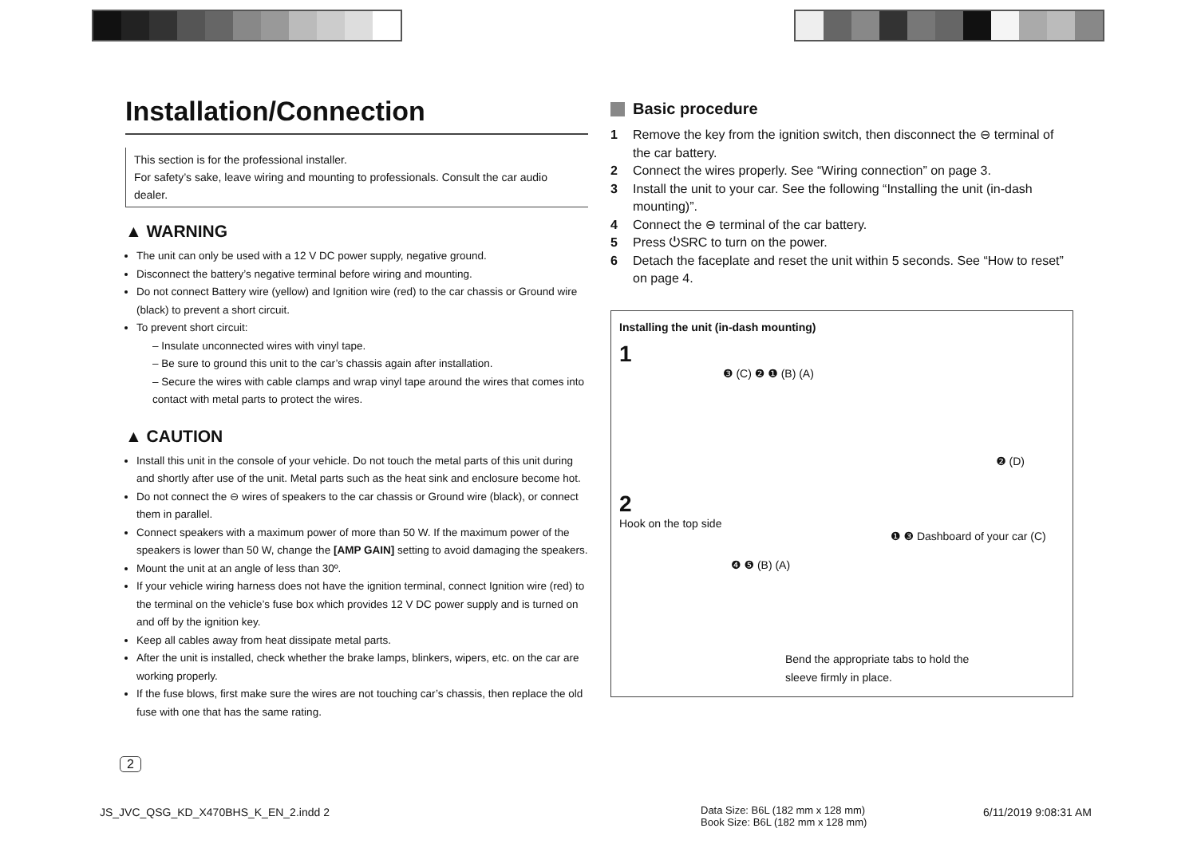Installation/Connection
This section is for the professional installer.
For safety’s sake, leave wiring and mounting to professionals. Consult the car audio dealer.
▲ WARNING
The unit can only be used with a 12 V DC power supply, negative ground.
Disconnect the battery’s negative terminal before wiring and mounting.
Do not connect Battery wire (yellow) and Ignition wire (red) to the car chassis or Ground wire (black) to prevent a short circuit.
To prevent short circuit:
– Insulate unconnected wires with vinyl tape.
– Be sure to ground this unit to the car’s chassis again after installation.
– Secure the wires with cable clamps and wrap vinyl tape around the wires that comes into contact with metal parts to protect the wires.
▲ CAUTION
Install this unit in the console of your vehicle. Do not touch the metal parts of this unit during and shortly after use of the unit. Metal parts such as the heat sink and enclosure become hot.
Do not connect the ⊖ wires of speakers to the car chassis or Ground wire (black), or connect them in parallel.
Connect speakers with a maximum power of more than 50 W. If the maximum power of the speakers is lower than 50 W, change the [AMP GAIN] setting to avoid damaging the speakers.
Mount the unit at an angle of less than 30º.
If your vehicle wiring harness does not have the ignition terminal, connect Ignition wire (red) to the terminal on the vehicle’s fuse box which provides 12 V DC power supply and is turned on and off by the ignition key.
Keep all cables away from heat dissipate metal parts.
After the unit is installed, check whether the brake lamps, blinkers, wipers, etc. on the car are working properly.
If the fuse blows, first make sure the wires are not touching car’s chassis, then replace the old fuse with one that has the same rating.
Basic procedure
1 Remove the key from the ignition switch, then disconnect the ⊖ terminal of the car battery.
2 Connect the wires properly. See “Wiring connection” on page 3.
3 Install the unit to your car. See the following “Installing the unit (in-dash mounting)”.
4 Connect the ⊖ terminal of the car battery.
5 Press ⏻SRC to turn on the power.
6 Detach the faceplate and reset the unit within 5 seconds. See “How to reset” on page 4.
Installing the unit (in-dash mounting)
1
❸ (C) ❷ ❶ (B) (A)
❷ (D)
2
Hook on the top side
❶ ❸ Dashboard of your car (C)
❹ ❺ (B) (A)
Bend the appropriate tabs to hold the
sleeve firmly in place.
2
JS_JVC_QSG_KD_X470BHS_K_EN_2.indd 2
Data Size: B6L (182 mm x 128 mm)
Book Size: B6L (182 mm x 128 mm)
6/11/2019 9:08:31 AM